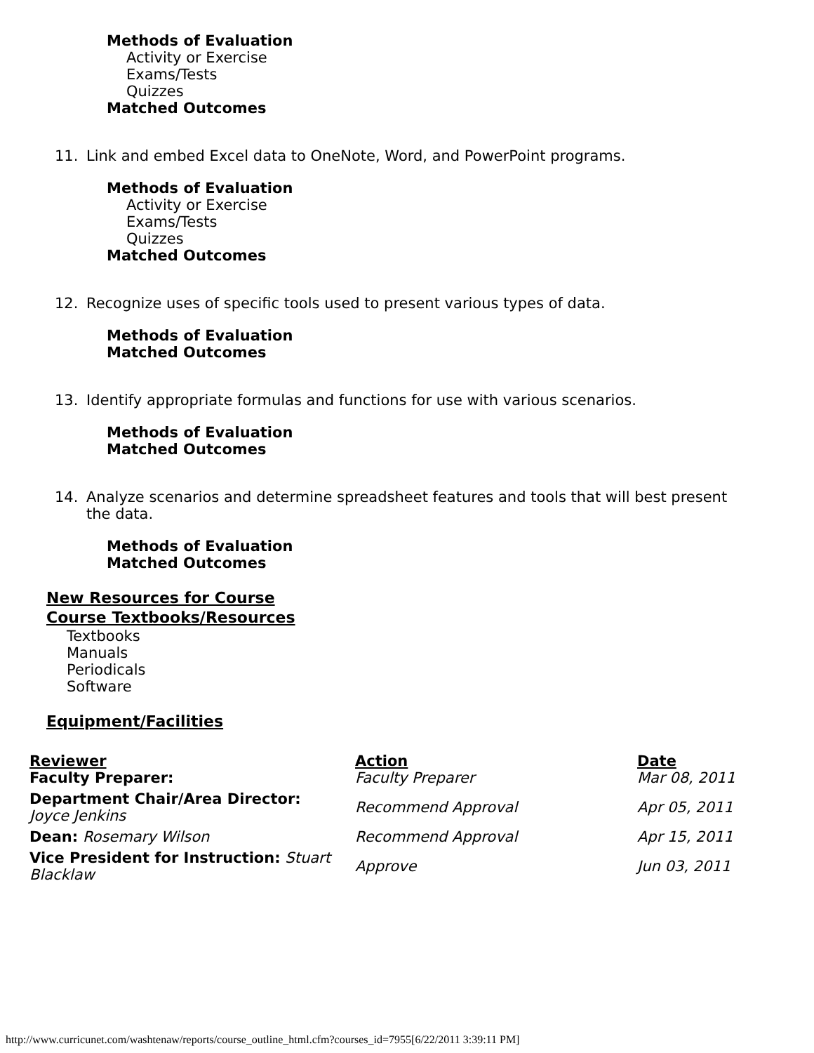Methods of Evaluation
Activity or Exercise
Exams/Tests
Quizzes
Matched Outcomes
11. Link and embed Excel data to OneNote, Word, and PowerPoint programs.
Methods of Evaluation
Activity or Exercise
Exams/Tests
Quizzes
Matched Outcomes
12. Recognize uses of specific tools used to present various types of data.
Methods of Evaluation
Matched Outcomes
13. Identify appropriate formulas and functions for use with various scenarios.
Methods of Evaluation
Matched Outcomes
14. Analyze scenarios and determine spreadsheet features and tools that will best present the data.
Methods of Evaluation
Matched Outcomes
New Resources for Course
Course Textbooks/Resources
Textbooks
Manuals
Periodicals
Software
Equipment/Facilities
| Reviewer | Action | Date |
| --- | --- | --- |
| Faculty Preparer: | Faculty Preparer | Mar 08, 2011 |
| Department Chair/Area Director: Joyce Jenkins | Recommend Approval | Apr 05, 2011 |
| Dean: Rosemary Wilson | Recommend Approval | Apr 15, 2011 |
| Vice President for Instruction: Stuart Blacklaw | Approve | Jun 03, 2011 |
http://www.curricunet.com/washtenaw/reports/course_outline_html.cfm?courses_id=7955[6/22/2011 3:39:11 PM]